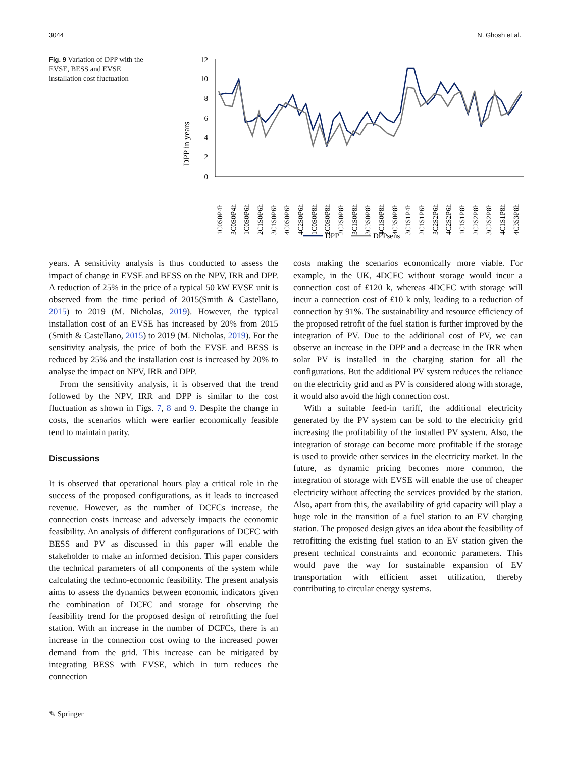3044 N. Ghosh et al.
Fig. 9 Variation of DPP with the EVSE, BESS and EVSE installation cost fluctuation
DPP in years
0
2
4
6
8
10
12
1C0S0P4h
3C0S0P4h
1C0S0P6h
2C1S0P6h
3C1S0P6h
4C0S0P6h
4C2S0P6h
1C0S0P8h
2C0S0P8h
2C2S0P8h
3C1S0P8h
3C3S0P8h
4C1S0P8h
4C3S0P8h
3C1S1P4h
2C1S1P6h
3C2S2P6h
4C2S2P6h
1C1S1P8h
2C2S2P8h
3C2S2P8h
4C1S1P8h
4C3S3P8h
DPP
DPPsens
years. A sensitivity analysis is thus conducted to assess the impact of change in EVSE and BESS on the NPV, IRR and DPP. A reduction of 25% in the price of a typical 50 kW EVSE unit is observed from the time period of 2015(Smith & Castellano, 2015) to 2019 (M. Nicholas, 2019). However, the typical installation cost of an EVSE has increased by 20% from 2015 (Smith & Castellano, 2015) to 2019 (M. Nicholas, 2019). For the sensitivity analysis, the price of both the EVSE and BESS is reduced by 25% and the installation cost is increased by 20% to analyse the impact on NPV, IRR and DPP.
From the sensitivity analysis, it is observed that the trend followed by the NPV, IRR and DPP is similar to the cost fluctuation as shown in Figs. 7, 8 and 9. Despite the change in costs, the scenarios which were earlier economically feasible tend to maintain parity.
Discussions
It is observed that operational hours play a critical role in the success of the proposed configurations, as it leads to increased revenue. However, as the number of DCFCs increase, the connection costs increase and adversely impacts the economic feasibility. An analysis of different configurations of DCFC with BESS and PV as discussed in this paper will enable the stakeholder to make an informed decision. This paper considers the technical parameters of all components of the system while calculating the techno-economic feasibility. The present analysis aims to assess the dynamics between economic indicators given the combination of DCFC and storage for observing the feasibility trend for the proposed design of retrofitting the fuel station. With an increase in the number of DCFCs, there is an increase in the connection cost owing to the increased power demand from the grid. This increase can be mitigated by integrating BESS with EVSE, which in turn reduces the connection
costs making the scenarios economically more viable. For example, in the UK, 4DCFC without storage would incur a connection cost of £120 k, whereas 4DCFC with storage will incur a connection cost of £10 k only, leading to a reduction of connection by 91%. The sustainability and resource efficiency of the proposed retrofit of the fuel station is further improved by the integration of PV. Due to the additional cost of PV, we can observe an increase in the DPP and a decrease in the IRR when solar PV is installed in the charging station for all the configurations. But the additional PV system reduces the reliance on the electricity grid and as PV is considered along with storage, it would also avoid the high connection cost.
With a suitable feed-in tariff, the additional electricity generated by the PV system can be sold to the electricity grid increasing the profitability of the installed PV system. Also, the integration of storage can become more profitable if the storage is used to provide other services in the electricity market. In the future, as dynamic pricing becomes more common, the integration of storage with EVSE will enable the use of cheaper electricity without affecting the services provided by the station. Also, apart from this, the availability of grid capacity will play a huge role in the transition of a fuel station to an EV charging station. The proposed design gives an idea about the feasibility of retrofitting the existing fuel station to an EV station given the present technical constraints and economic parameters. This would pave the way for sustainable expansion of EV transportation with efficient asset utilization, thereby contributing to circular energy systems.
✎ Springer